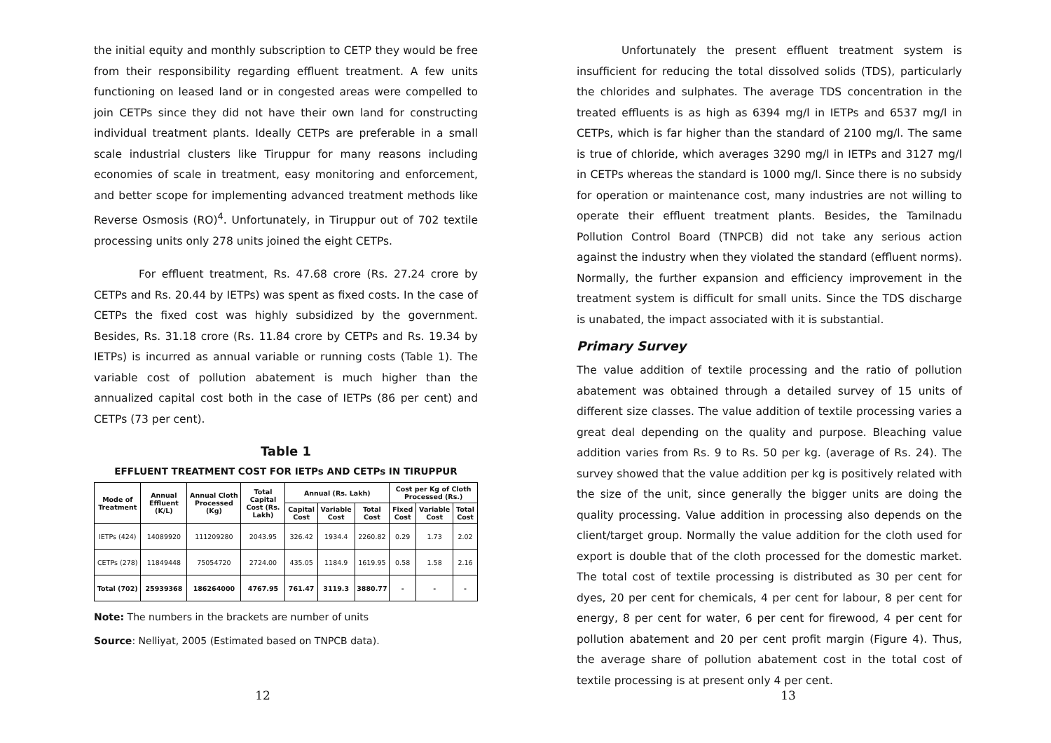the initial equity and monthly subscription to CETP they would be free from their responsibility regarding effluent treatment. A few units functioning on leased land or in congested areas were compelled to join CETPs since they did not have their own land for constructing individual treatment plants. Ideally CETPs are preferable in a small scale industrial clusters like Tiruppur for many reasons including economies of scale in treatment, easy monitoring and enforcement, and better scope for implementing advanced treatment methods like Reverse Osmosis (RO)<sup>4</sup>. Unfortunately, in Tiruppur out of 702 textile processing units only 278 units joined the eight CETPs.
For effluent treatment, Rs. 47.68 crore (Rs. 27.24 crore by CETPs and Rs. 20.44 by IETPs) was spent as fixed costs. In the case of CETPs the fixed cost was highly subsidized by the government. Besides, Rs. 31.18 crore (Rs. 11.84 crore by CETPs and Rs. 19.34 by IETPs) is incurred as annual variable or running costs (Table 1). The variable cost of pollution abatement is much higher than the annualized capital cost both in the case of IETPs (86 per cent) and CETPs (73 per cent).
Table 1
EFFLUENT TREATMENT COST FOR IETPs AND CETPs IN TIRUPPUR
| Mode of Treatment | Annual Effluent (K/L) | Annual Cloth Processed (Kg) | Total Capital Cost (Rs. Lakh) | Annual (Rs. Lakh) | | | Cost per Kg of Cloth Processed (Rs.) | | |
| --- | --- | --- | --- | --- | --- | --- | --- | --- | --- |
| | | | | Capital Cost | Variable Cost | Total Cost | Fixed Cost | Variable Cost | Total Cost |
| IETPs (424) | 14089920 | 111209280 | 2043.95 | 326.42 | 1934.4 | 2260.82 | 0.29 | 1.73 | 2.02 |
| CETPs (278) | 11849448 | 75054720 | 2724.00 | 435.05 | 1184.9 | 1619.95 | 0.58 | 1.58 | 2.16 |
| Total (702) | 25939368 | 186264000 | 4767.95 | 761.47 | 3119.3 | 3880.77 | - | - | - |
Note: The numbers in the brackets are number of units
Source: Nelliyat, 2005 (Estimated based on TNPCB data).
12
Unfortunately the present effluent treatment system is insufficient for reducing the total dissolved solids (TDS), particularly the chlorides and sulphates. The average TDS concentration in the treated effluents is as high as 6394 mg/l in IETPs and 6537 mg/l in CETPs, which is far higher than the standard of 2100 mg/l. The same is true of chloride, which averages 3290 mg/l in IETPs and 3127 mg/l in CETPs whereas the standard is 1000 mg/l. Since there is no subsidy for operation or maintenance cost, many industries are not willing to operate their effluent treatment plants. Besides, the Tamilnadu Pollution Control Board (TNPCB) did not take any serious action against the industry when they violated the standard (effluent norms). Normally, the further expansion and efficiency improvement in the treatment system is difficult for small units. Since the TDS discharge is unabated, the impact associated with it is substantial.
Primary Survey
The value addition of textile processing and the ratio of pollution abatement was obtained through a detailed survey of 15 units of different size classes. The value addition of textile processing varies a great deal depending on the quality and purpose. Bleaching value addition varies from Rs. 9 to Rs. 50 per kg. (average of Rs. 24). The survey showed that the value addition per kg is positively related with the size of the unit, since generally the bigger units are doing the quality processing. Value addition in processing also depends on the client/target group. Normally the value addition for the cloth used for export is double that of the cloth processed for the domestic market. The total cost of textile processing is distributed as 30 per cent for dyes, 20 per cent for chemicals, 4 per cent for labour, 8 per cent for energy, 8 per cent for water, 6 per cent for firewood, 4 per cent for pollution abatement and 20 per cent profit margin (Figure 4). Thus, the average share of pollution abatement cost in the total cost of textile processing is at present only 4 per cent.
13